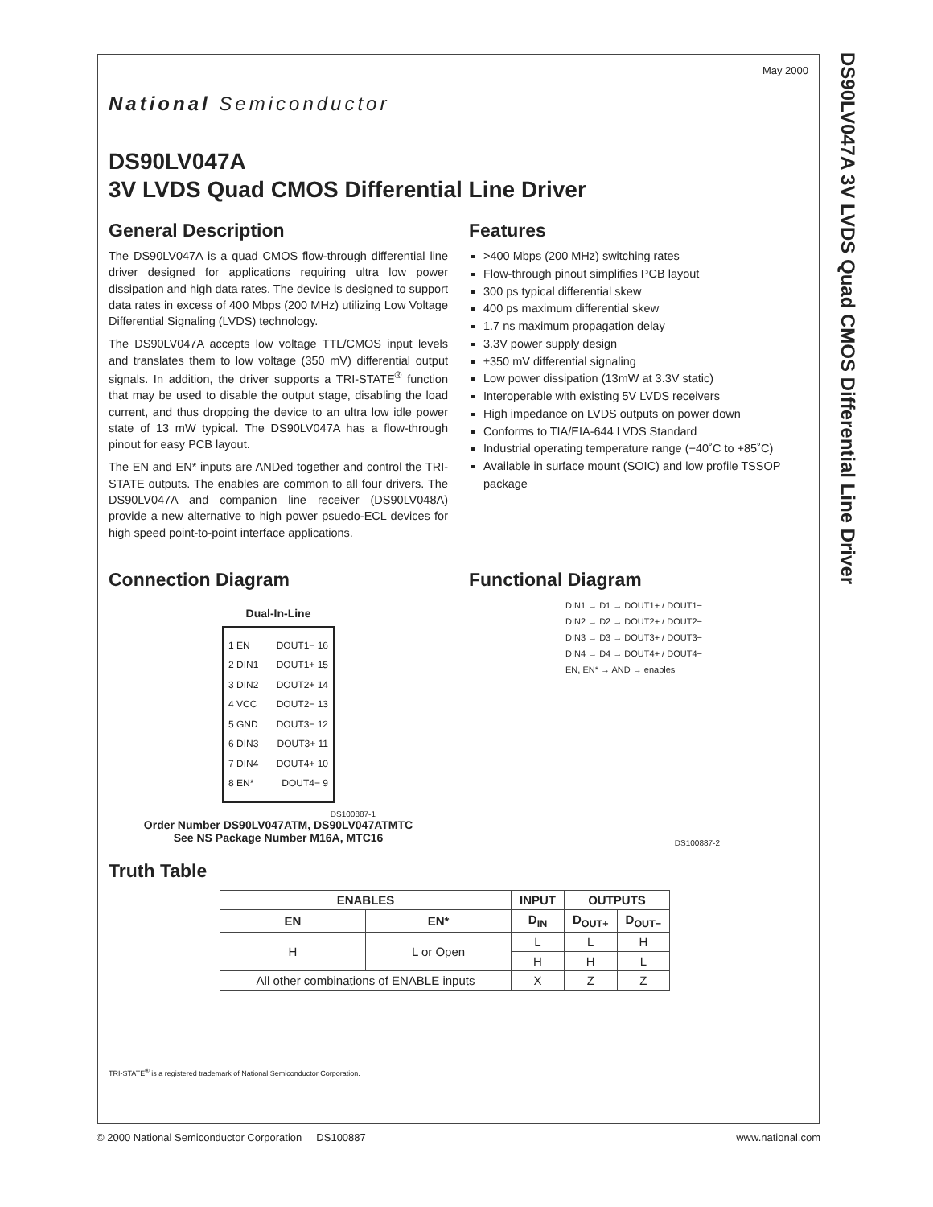DS90LV047A 3V LVDS Quad CMOS Differential Line Driver
May 2000
National Semiconductor
DS90LV047A
3V LVDS Quad CMOS Differential Line Driver
General Description
The DS90LV047A is a quad CMOS flow-through differential line driver designed for applications requiring ultra low power dissipation and high data rates. The device is designed to support data rates in excess of 400 Mbps (200 MHz) utilizing Low Voltage Differential Signaling (LVDS) technology.
The DS90LV047A accepts low voltage TTL/CMOS input levels and translates them to low voltage (350 mV) differential output signals. In addition, the driver supports a TRI-STATE<sup>®</sup> function that may be used to disable the output stage, disabling the load current, and thus dropping the device to an ultra low idle power state of 13 mW typical. The DS90LV047A has a flow-through pinout for easy PCB layout.
The EN and EN* inputs are ANDed together and control the TRI-STATE outputs. The enables are common to all four drivers. The DS90LV047A and companion line receiver (DS90LV048A) provide a new alternative to high power psuedo-ECL devices for high speed point-to-point interface applications.
Features
>400 Mbps (200 MHz) switching rates
Flow-through pinout simplifies PCB layout
300 ps typical differential skew
400 ps maximum differential skew
1.7 ns maximum propagation delay
3.3V power supply design
±350 mV differential signaling
Low power dissipation (13mW at 3.3V static)
Interoperable with existing 5V LVDS receivers
High impedance on LVDS outputs on power down
Conforms to TIA/EIA-644 LVDS Standard
Industrial operating temperature range (−40˚C to +85˚C)
Available in surface mount (SOIC) and low profile TSSOP package
Connection Diagram
Dual-In-Line
1 EN
2 DIN1
3 DIN2
4 VCC
5 GND
6 DIN3
7 DIN4
8 EN*
DOUT1− 16
DOUT1+ 15
DOUT2+ 14
DOUT2− 13
DOUT3− 12
DOUT3+ 11
DOUT4+ 10
DOUT4− 9
DS100887-1
Order Number DS90LV047ATM, DS90LV047ATMTC
See NS Package Number M16A, MTC16
Functional Diagram
DIN1 → D1 → DOUT1+ / DOUT1−
DIN2 → D2 → DOUT2+ / DOUT2−
DIN3 → D3 → DOUT3+ / DOUT3−
DIN4 → D4 → DOUT4+ / DOUT4−
EN, EN* → AND → enables
DS100887-2
Truth Table
| ENABLES | | INPUT | OUTPUTS | |
| --- | --- | --- | --- | --- |
| EN | EN* | D<sub>IN</sub> | D<sub>OUT+</sub> | D<sub>OUT−</sub> |
| H | L or Open | L | L | H |
| | | H | H | L |
| All other combinations of ENABLE inputs | | X | Z | Z |
TRI-STATE<sup>®</sup> is a registered trademark of National Semiconductor Corporation.
© 2000 National Semiconductor Corporation DS100887 www.national.com